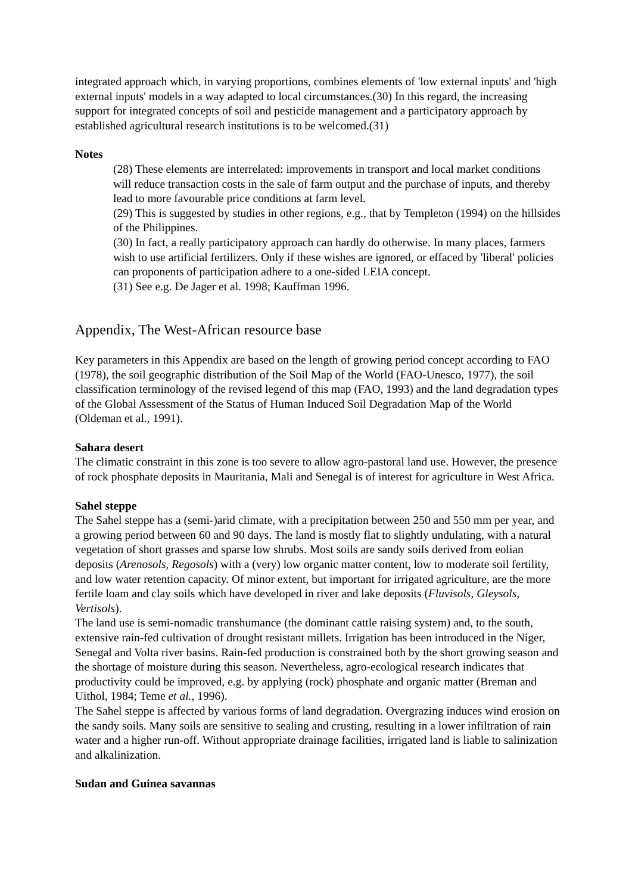integrated approach which, in varying proportions, combines elements of 'low external inputs' and 'high external inputs' models in a way adapted to local circumstances.(30) In this regard, the increasing support for integrated concepts of soil and pesticide management and a participatory approach by established agricultural research institutions is to be welcomed.(31)
Notes
(28) These elements are interrelated: improvements in transport and local market conditions will reduce transaction costs in the sale of farm output and the purchase of inputs, and thereby lead to more favourable price conditions at farm level.
(29) This is suggested by studies in other regions, e.g., that by Templeton (1994) on the hillsides of the Philippines.
(30) In fact, a really participatory approach can hardly do otherwise. In many places, farmers wish to use artificial fertilizers. Only if these wishes are ignored, or effaced by 'liberal' policies can proponents of participation adhere to a one-sided LEIA concept.
(31) See e.g. De Jager et al. 1998; Kauffman 1996.
Appendix, The West-African resource base
Key parameters in this Appendix are based on the length of growing period concept according to FAO (1978), the soil geographic distribution of the Soil Map of the World (FAO-Unesco, 1977), the soil classification terminology of the revised legend of this map (FAO, 1993) and the land degradation types of the Global Assessment of the Status of Human Induced Soil Degradation Map of the World (Oldeman et al., 1991).
Sahara desert
The climatic constraint in this zone is too severe to allow agro-pastoral land use. However, the presence of rock phosphate deposits in Mauritania, Mali and Senegal is of interest for agriculture in West Africa.
Sahel steppe
The Sahel steppe has a (semi-)arid climate, with a precipitation between 250 and 550 mm per year, and a growing period between 60 and 90 days. The land is mostly flat to slightly undulating, with a natural vegetation of short grasses and sparse low shrubs. Most soils are sandy soils derived from eolian deposits (Arenosols, Regosols) with a (very) low organic matter content, low to moderate soil fertility, and low water retention capacity. Of minor extent, but important for irrigated agriculture, are the more fertile loam and clay soils which have developed in river and lake deposits (Fluvisols, Gleysols, Vertisols).
The land use is semi-nomadic transhumance (the dominant cattle raising system) and, to the south, extensive rain-fed cultivation of drought resistant millets. Irrigation has been introduced in the Niger, Senegal and Volta river basins. Rain-fed production is constrained both by the short growing season and the shortage of moisture during this season. Nevertheless, agro-ecological research indicates that productivity could be improved, e.g. by applying (rock) phosphate and organic matter (Breman and Uithol, 1984; Teme et al., 1996).
The Sahel steppe is affected by various forms of land degradation. Overgrazing induces wind erosion on the sandy soils. Many soils are sensitive to sealing and crusting, resulting in a lower infiltration of rain water and a higher run-off. Without appropriate drainage facilities, irrigated land is liable to salinization and alkalinization.
Sudan and Guinea savannas